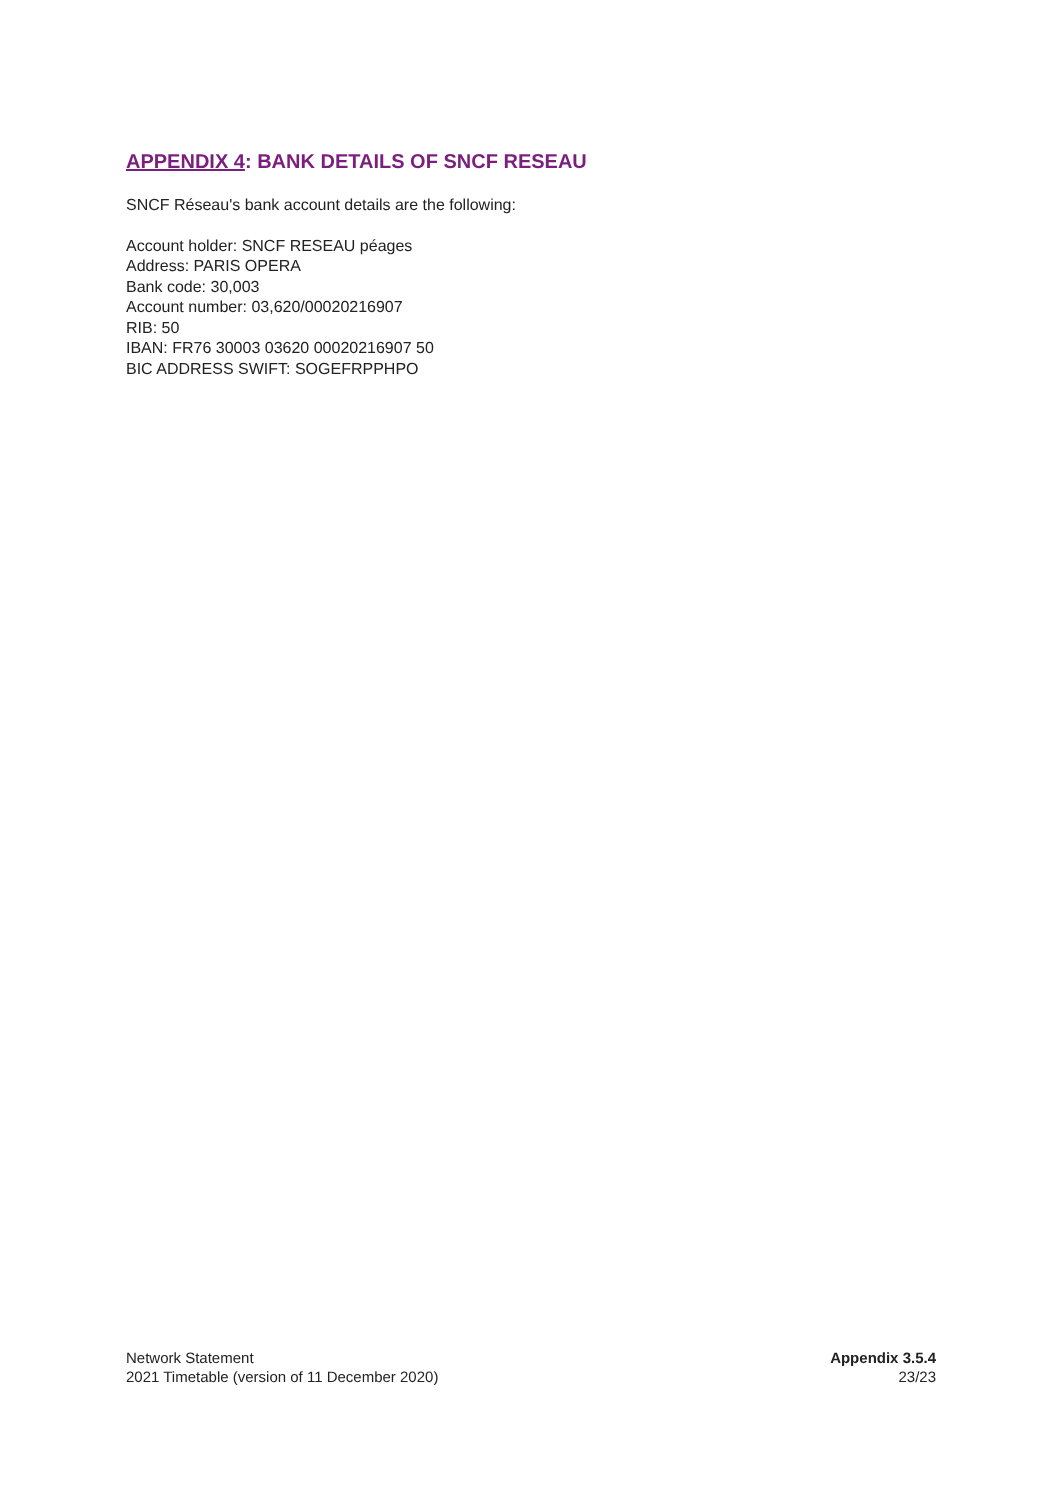APPENDIX 4: BANK DETAILS OF SNCF RESEAU
SNCF Réseau's bank account details are the following:
Account holder: SNCF RESEAU péages
Address: PARIS OPERA
Bank code: 30,003
Account number: 03,620/00020216907
RIB: 50
IBAN: FR76 30003 03620 00020216907 50
BIC ADDRESS SWIFT: SOGEFRPPHPO
Network Statement
2021 Timetable (version of 11 December 2020)
Appendix 3.5.4
23/23